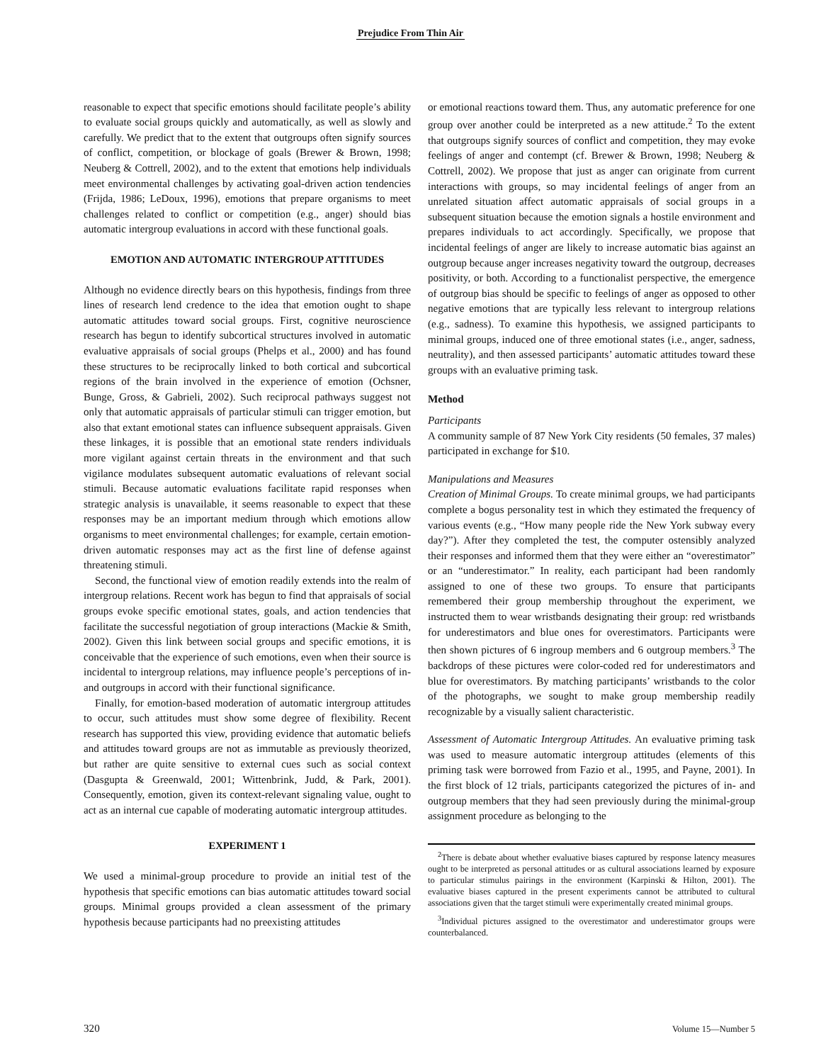Prejudice From Thin Air
reasonable to expect that specific emotions should facilitate people’s ability to evaluate social groups quickly and automatically, as well as slowly and carefully. We predict that to the extent that outgroups often signify sources of conflict, competition, or blockage of goals (Brewer & Brown, 1998; Neuberg & Cottrell, 2002), and to the extent that emotions help individuals meet environmental challenges by activating goal-driven action tendencies (Frijda, 1986; LeDoux, 1996), emotions that prepare organisms to meet challenges related to conflict or competition (e.g., anger) should bias automatic intergroup evaluations in accord with these functional goals.
EMOTION AND AUTOMATIC INTERGROUP ATTITUDES
Although no evidence directly bears on this hypothesis, findings from three lines of research lend credence to the idea that emotion ought to shape automatic attitudes toward social groups. First, cognitive neuroscience research has begun to identify subcortical structures involved in automatic evaluative appraisals of social groups (Phelps et al., 2000) and has found these structures to be reciprocally linked to both cortical and subcortical regions of the brain involved in the experience of emotion (Ochsner, Bunge, Gross, & Gabrieli, 2002). Such reciprocal pathways suggest not only that automatic appraisals of particular stimuli can trigger emotion, but also that extant emotional states can influence subsequent appraisals. Given these linkages, it is possible that an emotional state renders individuals more vigilant against certain threats in the environment and that such vigilance modulates subsequent automatic evaluations of relevant social stimuli. Because automatic evaluations facilitate rapid responses when strategic analysis is unavailable, it seems reasonable to expect that these responses may be an important medium through which emotions allow organisms to meet environmental challenges; for example, certain emotion-driven automatic responses may act as the first line of defense against threatening stimuli.
Second, the functional view of emotion readily extends into the realm of intergroup relations. Recent work has begun to find that appraisals of social groups evoke specific emotional states, goals, and action tendencies that facilitate the successful negotiation of group interactions (Mackie & Smith, 2002). Given this link between social groups and specific emotions, it is conceivable that the experience of such emotions, even when their source is incidental to intergroup relations, may influence people’s perceptions of in- and outgroups in accord with their functional significance.
Finally, for emotion-based moderation of automatic intergroup attitudes to occur, such attitudes must show some degree of flexibility. Recent research has supported this view, providing evidence that automatic beliefs and attitudes toward groups are not as immutable as previously theorized, but rather are quite sensitive to external cues such as social context (Dasgupta & Greenwald, 2001; Wittenbrink, Judd, & Park, 2001). Consequently, emotion, given its context-relevant signaling value, ought to act as an internal cue capable of moderating automatic intergroup attitudes.
EXPERIMENT 1
We used a minimal-group procedure to provide an initial test of the hypothesis that specific emotions can bias automatic attitudes toward social groups. Minimal groups provided a clean assessment of the primary hypothesis because participants had no preexisting attitudes
or emotional reactions toward them. Thus, any automatic preference for one group over another could be interpreted as a new attitude.<sup>2</sup> To the extent that outgroups signify sources of conflict and competition, they may evoke feelings of anger and contempt (cf. Brewer & Brown, 1998; Neuberg & Cottrell, 2002). We propose that just as anger can originate from current interactions with groups, so may incidental feelings of anger from an unrelated situation affect automatic appraisals of social groups in a subsequent situation because the emotion signals a hostile environment and prepares individuals to act accordingly. Specifically, we propose that incidental feelings of anger are likely to increase automatic bias against an outgroup because anger increases negativity toward the outgroup, decreases positivity, or both. According to a functionalist perspective, the emergence of outgroup bias should be specific to feelings of anger as opposed to other negative emotions that are typically less relevant to intergroup relations (e.g., sadness). To examine this hypothesis, we assigned participants to minimal groups, induced one of three emotional states (i.e., anger, sadness, neutrality), and then assessed participants’ automatic attitudes toward these groups with an evaluative priming task.
Method
Participants
A community sample of 87 New York City residents (50 females, 37 males) participated in exchange for $10.
Manipulations and Measures
Creation of Minimal Groups. To create minimal groups, we had participants complete a bogus personality test in which they estimated the frequency of various events (e.g., “How many people ride the New York subway every day?”). After they completed the test, the computer ostensibly analyzed their responses and informed them that they were either an “overestimator” or an “underestimator.” In reality, each participant had been randomly assigned to one of these two groups. To ensure that participants remembered their group membership throughout the experiment, we instructed them to wear wristbands designating their group: red wristbands for underestimators and blue ones for overestimators. Participants were then shown pictures of 6 ingroup members and 6 outgroup members.<sup>3</sup> The backdrops of these pictures were color-coded red for underestimators and blue for overestimators. By matching participants’ wristbands to the color of the photographs, we sought to make group membership readily recognizable by a visually salient characteristic.
Assessment of Automatic Intergroup Attitudes. An evaluative priming task was used to measure automatic intergroup attitudes (elements of this priming task were borrowed from Fazio et al., 1995, and Payne, 2001). In the first block of 12 trials, participants categorized the pictures of in- and outgroup members that they had seen previously during the minimal-group assignment procedure as belonging to the
<sup>2</sup> There is debate about whether evaluative biases captured by response latency measures ought to be interpreted as personal attitudes or as cultural associations learned by exposure to particular stimulus pairings in the environment (Karpinski & Hilton, 2001). The evaluative biases captured in the present experiments cannot be attributed to cultural associations given that the target stimuli were experimentally created minimal groups.
<sup>3</sup> Individual pictures assigned to the overestimator and underestimator groups were counterbalanced.
320 Volume 15—Number 5